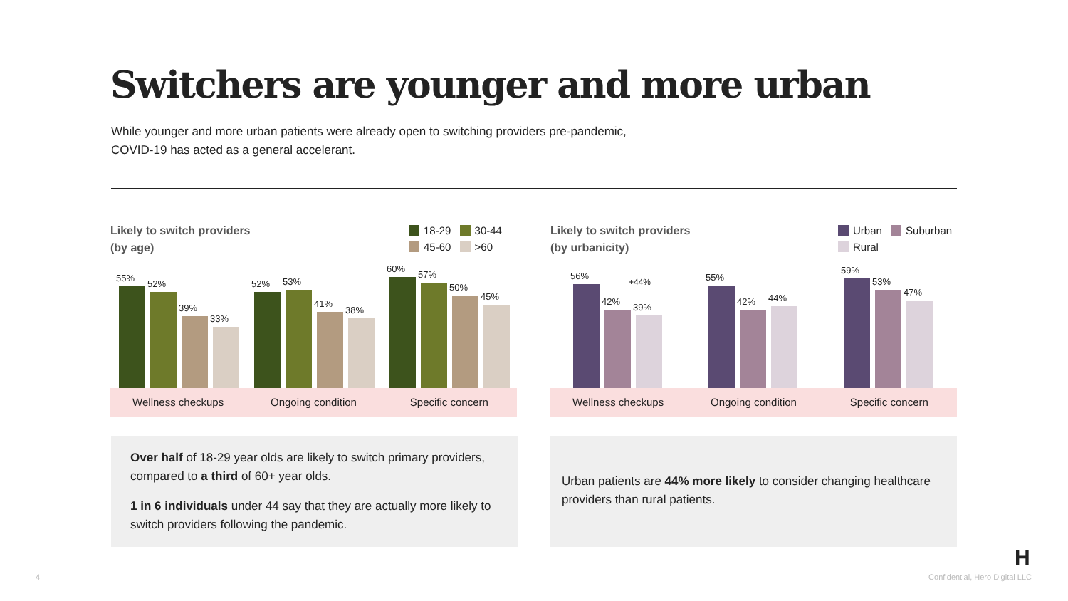Switchers are younger and more urban
While younger and more urban patients were already open to switching providers pre-pandemic,
COVID-19 has acted as a general accelerant.
Likely to switch providers
(by age)
18-29 30-44
45-60 >60
55%
52%
39%
33%
52%
53%
41%
38%
60%
57%
50%
45%
Wellness checkups Ongoing condition Specific concern
Likely to switch providers
(by urbanicity)
Urban Suburban
Rural
56%
42%
39%
+44%
55%
42%
44%
59%
53%
47%
Wellness checkups Ongoing condition Specific concern
Over half of 18-29 year olds are likely to switch primary providers, compared to a third of 60+ year olds.
1 in 6 individuals under 44 say that they are actually more likely to switch providers following the pandemic.
Urban patients are 44% more likely to consider changing healthcare providers than rural patients.
4
H
Confidential, Hero Digital LLC